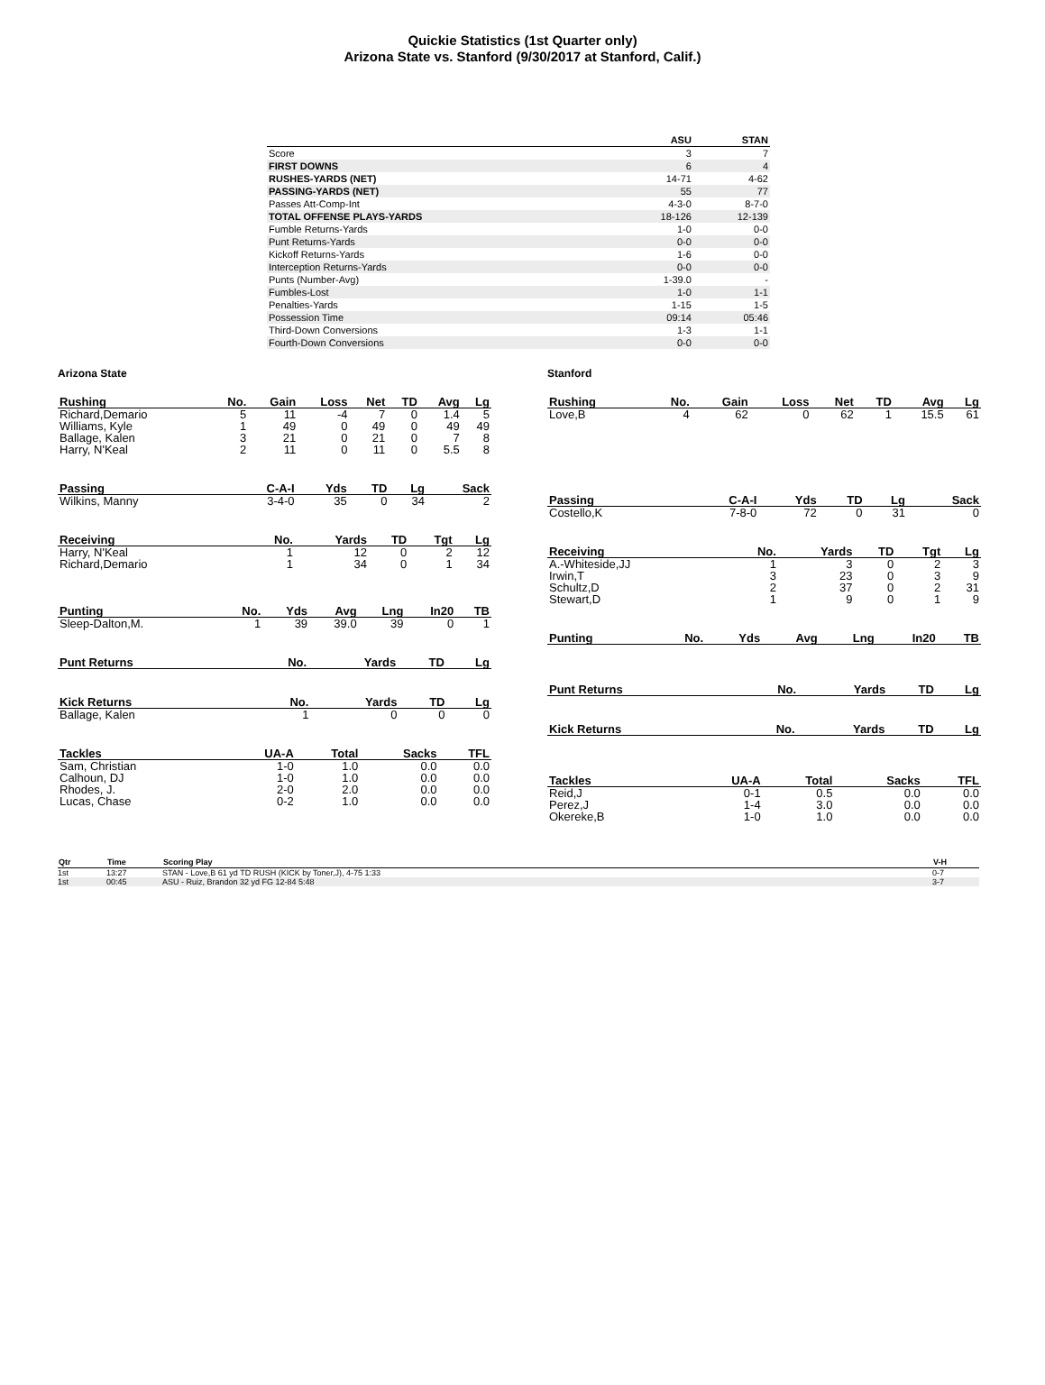Quickie Statistics (1st Quarter only)
Arizona State vs. Stanford (9/30/2017 at Stanford, Calif.)
| | ASU | STAN |
| --- | --- | --- |
| Score | 3 | 7 |
| FIRST DOWNS | 6 | 4 |
| RUSHES-YARDS (NET) | 14-71 | 4-62 |
| PASSING-YARDS (NET) | 55 | 77 |
| Passes Att-Comp-Int | 4-3-0 | 8-7-0 |
| TOTAL OFFENSE PLAYS-YARDS | 18-126 | 12-139 |
| Fumble Returns-Yards | 1-0 | 0-0 |
| Punt Returns-Yards | 0-0 | 0-0 |
| Kickoff Returns-Yards | 1-6 | 0-0 |
| Interception Returns-Yards | 0-0 | 0-0 |
| Punts (Number-Avg) | 1-39.0 | - |
| Fumbles-Lost | 1-0 | 1-1 |
| Penalties-Yards | 1-15 | 1-5 |
| Possession Time | 09:14 | 05:46 |
| Third-Down Conversions | 1-3 | 1-1 |
| Fourth-Down Conversions | 0-0 | 0-0 |
Arizona State
| Rushing | No. | Gain | Loss | Net | TD | Avg | Lg |
| --- | --- | --- | --- | --- | --- | --- | --- |
| Richard,Demario | 5 | 11 | -4 | 7 | 0 | 1.4 | 5 |
| Williams, Kyle | 1 | 49 | 0 | 49 | 0 | 49 | 49 |
| Ballage, Kalen | 3 | 21 | 0 | 21 | 0 | 7 | 8 |
| Harry, N'Keal | 2 | 11 | 0 | 11 | 0 | 5.5 | 8 |
| Passing | C-A-I | Yds | TD | Lg | Sack |
| --- | --- | --- | --- | --- | --- |
| Wilkins, Manny | 3-4-0 | 35 | 0 | 34 | 2 |
| Receiving | No. | Yards | TD | Tgt | Lg |
| --- | --- | --- | --- | --- | --- |
| Harry, N'Keal | 1 | 12 | 0 | 2 | 12 |
| Richard,Demario | 1 | 34 | 0 | 1 | 34 |
| Punting | No. | Yds | Avg | Lng | In20 | TB |
| --- | --- | --- | --- | --- | --- | --- |
| Sleep-Dalton,M. | 1 | 39 | 39.0 | 39 | 0 | 1 |
| Punt Returns | No. | Yards | TD | Lg |
| --- | --- | --- | --- | --- |
| Kick Returns | No. | Yards | TD | Lg |
| --- | --- | --- | --- | --- |
| Ballage, Kalen | 1 | 0 | 0 | 0 |
| Tackles | UA-A | Total | Sacks | TFL |
| --- | --- | --- | --- | --- |
| Sam, Christian | 1-0 | 1.0 | 0.0 | 0.0 |
| Calhoun, DJ | 1-0 | 1.0 | 0.0 | 0.0 |
| Rhodes, J. | 2-0 | 2.0 | 0.0 | 0.0 |
| Lucas, Chase | 0-2 | 1.0 | 0.0 | 0.0 |
Stanford
| Rushing | No. | Gain | Loss | Net | TD | Avg | Lg |
| --- | --- | --- | --- | --- | --- | --- | --- |
| Love,B | 4 | 62 | 0 | 62 | 1 | 15.5 | 61 |
| Passing | C-A-I | Yds | TD | Lg | Sack |
| --- | --- | --- | --- | --- | --- |
| Costello,K | 7-8-0 | 72 | 0 | 31 | 0 |
| Receiving | No. | Yards | TD | Tgt | Lg |
| --- | --- | --- | --- | --- | --- |
| A.-Whiteside,JJ | 1 | 3 | 0 | 2 | 3 |
| Irwin,T | 3 | 23 | 0 | 3 | 9 |
| Schultz,D | 2 | 37 | 0 | 2 | 31 |
| Stewart,D | 1 | 9 | 0 | 1 | 9 |
| Punting | No. | Yds | Avg | Lng | In20 | TB |
| --- | --- | --- | --- | --- | --- | --- |
| Punt Returns | No. | Yards | TD | Lg |
| --- | --- | --- | --- | --- |
| Kick Returns | No. | Yards | TD | Lg |
| --- | --- | --- | --- | --- |
| Tackles | UA-A | Total | Sacks | TFL |
| --- | --- | --- | --- | --- |
| Reid,J | 0-1 | 0.5 | 0.0 | 0.0 |
| Perez,J | 1-4 | 3.0 | 0.0 | 0.0 |
| Okereke,B | 1-0 | 1.0 | 0.0 | 0.0 |
| Qtr | Time | Scoring Play | V-H |
| --- | --- | --- | --- |
| 1st | 13:27 | STAN - Love,B 61 yd TD RUSH (KICK by Toner,J), 4-75 1:33 | 0-7 |
| 1st | 00:45 | ASU - Ruiz, Brandon 32 yd FG 12-84 5:48 | 3-7 |